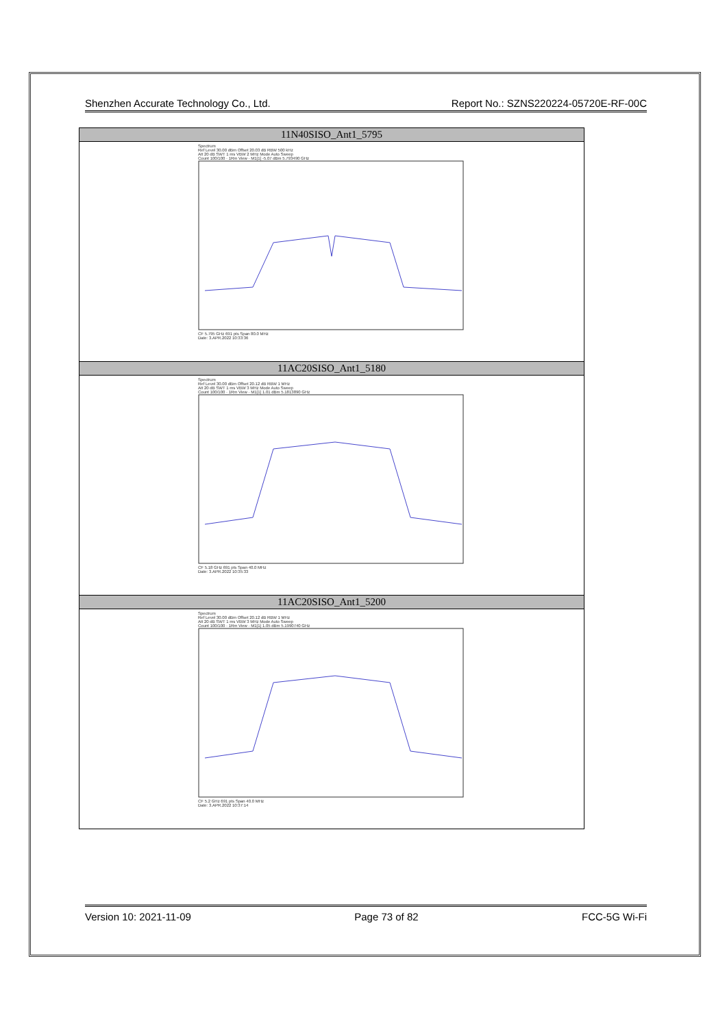Shenzhen Accurate Technology Co., Ltd. Report No.: SZNS220224-05720E-RF-00C
| 11N40SISO_Ant1_5795 |
| --- |
| Spectrum Ref Level 30.00 dBm Offset 20.03 dB RBW 500 kHz Att 20 dB SWT 1 ms VBW 2 MHz Mode Auto Sweep Count 100/100 · 1Rm View · M1[1] -5.07 dBm 5.793490 GHz CF 5.795 GHz 691 pts Span 80.0 MHz Date: 3.APR.2022 10:33:36 |
| 11AC20SISO_Ant1_5180 |
| Spectrum Ref Level 30.00 dBm Offset 20.12 dB RBW 1 MHz Att 20 dB SWT 1 ms VBW 3 MHz Mode Auto Sweep Count 100/100 · 1Rm View · M1[1] 1.01 dBm 5.1813890 GHz CF 5.18 GHz 691 pts Span 40.0 MHz Date: 3.APR.2022 10:35:33 |
| 11AC20SISO_Ant1_5200 |
| Spectrum Ref Level 30.00 dBm Offset 20.12 dB RBW 1 MHz Att 20 dB SWT 1 ms VBW 3 MHz Mode Auto Sweep Count 100/100 · 1Rm View · M1[1] 1.05 dBm 5.1990740 GHz CF 5.2 GHz 691 pts Span 40.0 MHz Date: 3.APR.2022 10:37:14 |
Version 10: 2021-11-09 Page 73 of 82 FCC-5G Wi-Fi